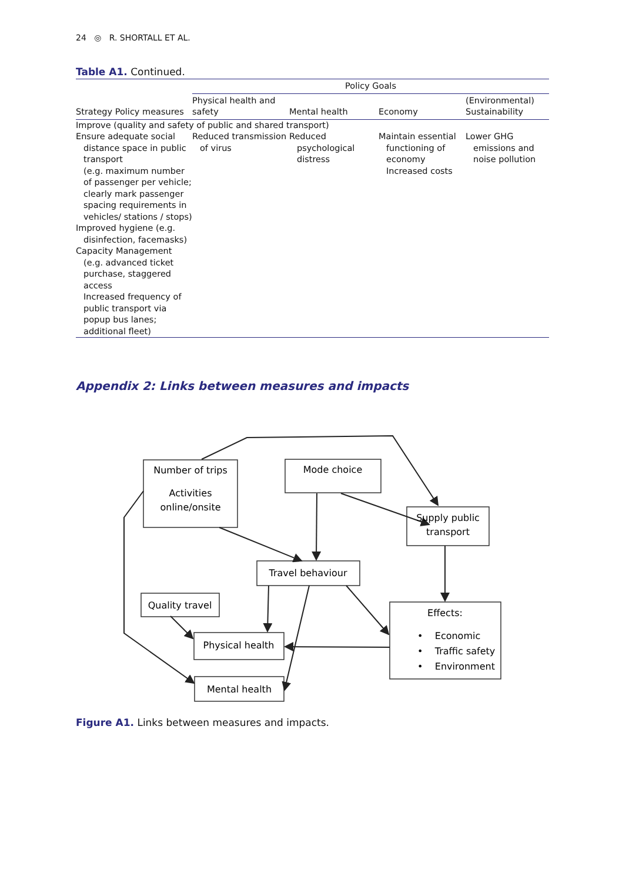24 ◎ R. SHORTALL ET AL.
Table A1. Continued.
| | Policy Goals | | | |
| --- | --- | --- | --- | --- |
| Strategy Policy measures | Physical health and safety | Mental health | Economy | (Environmental) Sustainability |
| Improve (quality and safety of public and shared transport) | | | | |
| Ensure adequate social distance space in public transport (e.g. maximum number of passenger per vehicle; clearly mark passenger spacing requirements in vehicles/ stations / stops) Improved hygiene (e.g. disinfection, facemasks) Capacity Management (e.g. advanced ticket purchase, staggered access Increased frequency of public transport via popup bus lanes; additional fleet) | Reduced transmission of virus | Reduced psychological distress | Maintain essential functioning of economy Increased costs | Lower GHG emissions and noise pollution |
Appendix 2: Links between measures and impacts
Number of trips
Activities
online/onsite
Mode choice
Supply public
transport
Travel behaviour
Quality travel
Physical health
Mental health
Effects:
• Economic
• Traffic safety
• Environment
Figure A1. Links between measures and impacts.